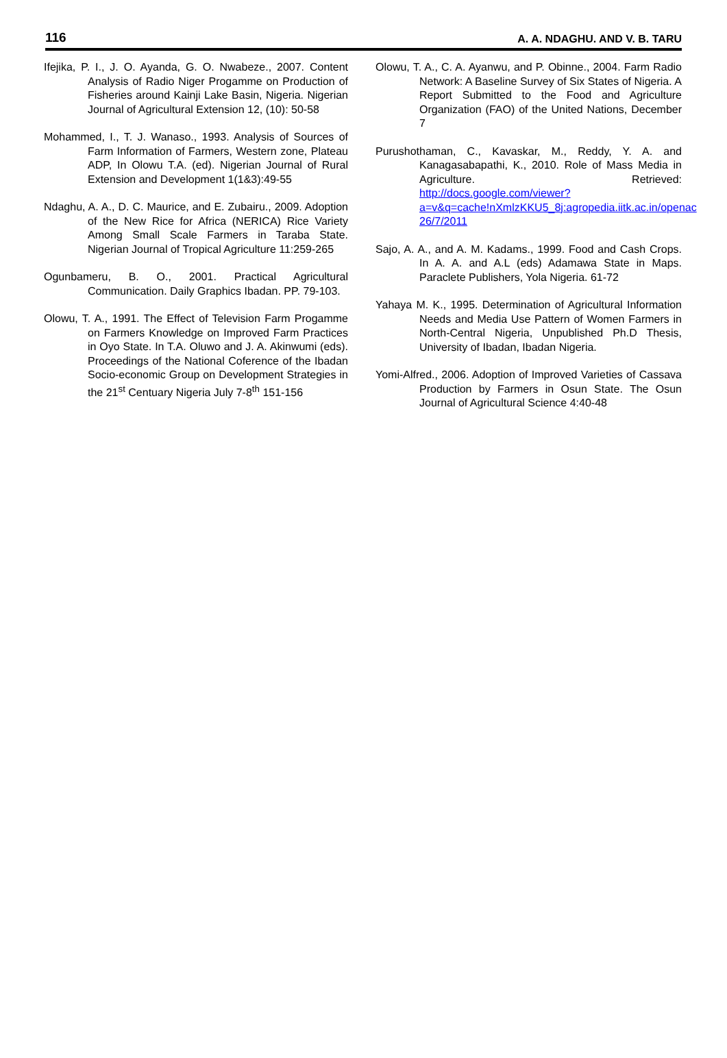116 A. A. NDAGHU. AND V. B. TARU
Ifejika, P. I., J. O. Ayanda, G. O. Nwabeze., 2007. Content Analysis of Radio Niger Progamme on Production of Fisheries around Kainji Lake Basin, Nigeria. Nigerian Journal of Agricultural Extension 12, (10): 50-58
Mohammed, I., T. J. Wanaso., 1993. Analysis of Sources of Farm Information of Farmers, Western zone, Plateau ADP, In Olowu T.A. (ed). Nigerian Journal of Rural Extension and Development 1(1&3):49-55
Ndaghu, A. A., D. C. Maurice, and E. Zubairu., 2009. Adoption of the New Rice for Africa (NERICA) Rice Variety Among Small Scale Farmers in Taraba State. Nigerian Journal of Tropical Agriculture 11:259-265
Ogunbameru, B. O., 2001. Practical Agricultural Communication. Daily Graphics Ibadan. PP. 79-103.
Olowu, T. A., 1991. The Effect of Television Farm Progamme on Farmers Knowledge on Improved Farm Practices in Oyo State. In T.A. Oluwo and J. A. Akinwumi (eds). Proceedings of the National Coference of the Ibadan Socio-economic Group on Development Strategies in the 21<sup>st</sup> Centuary Nigeria July 7-8<sup>th</sup> 151-156
Olowu, T. A., C. A. Ayanwu, and P. Obinne., 2004. Farm Radio Network: A Baseline Survey of Six States of Nigeria. A Report Submitted to the Food and Agriculture Organization (FAO) of the United Nations, December 7
Purushothaman, C., Kavaskar, M., Reddy, Y. A. and Kanagasabapathi, K., 2010. Role of Mass Media in Agriculture. Retrieved: http://docs.google.com/viewer?a=v&q=cache!nXmlzKKU5_8j:agropedia.iitk.ac.in/openac 26/7/2011
Sajo, A. A., and A. M. Kadams., 1999. Food and Cash Crops. In A. A. and A.L (eds) Adamawa State in Maps. Paraclete Publishers, Yola Nigeria. 61-72
Yahaya M. K., 1995. Determination of Agricultural Information Needs and Media Use Pattern of Women Farmers in North-Central Nigeria, Unpublished Ph.D Thesis, University of Ibadan, Ibadan Nigeria.
Yomi-Alfred., 2006. Adoption of Improved Varieties of Cassava Production by Farmers in Osun State. The Osun Journal of Agricultural Science 4:40-48